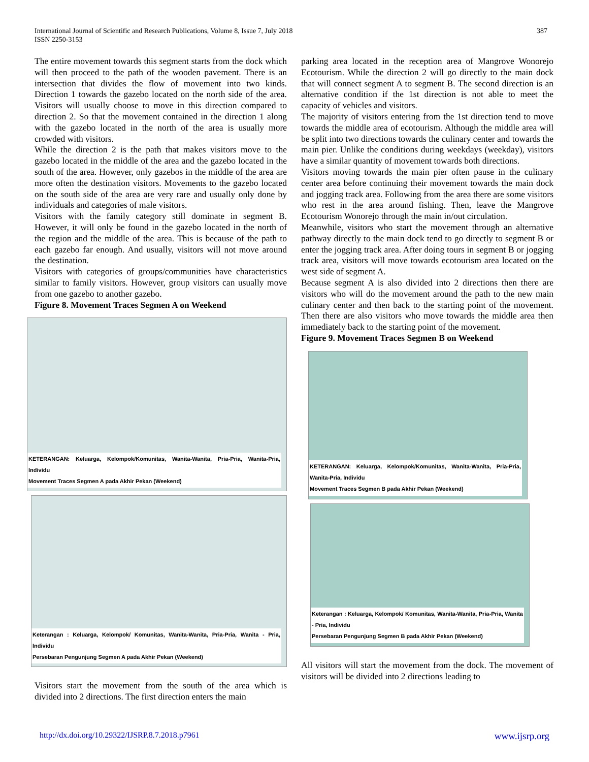International Journal of Scientific and Research Publications, Volume 8, Issue 7, July 2018
ISSN 2250-3153
387
The entire movement towards this segment starts from the dock which will then proceed to the path of the wooden pavement. There is an intersection that divides the flow of movement into two kinds. Direction 1 towards the gazebo located on the north side of the area. Visitors will usually choose to move in this direction compared to direction 2. So that the movement contained in the direction 1 along with the gazebo located in the north of the area is usually more crowded with visitors.
While the direction 2 is the path that makes visitors move to the gazebo located in the middle of the area and the gazebo located in the south of the area. However, only gazebos in the middle of the area are more often the destination visitors. Movements to the gazebo located on the south side of the area are very rare and usually only done by individuals and categories of male visitors.
Visitors with the family category still dominate in segment B. However, it will only be found in the gazebo located in the north of the region and the middle of the area. This is because of the path to each gazebo far enough. And usually, visitors will not move around the destination.
Visitors with categories of groups/communities have characteristics similar to family visitors. However, group visitors can usually move from one gazebo to another gazebo.
Figure 8. Movement Traces Segmen A on Weekend
KETERANGAN: Keluarga, Kelompok/Komunitas, Wanita-Wanita, Pria-Pria, Wanita-Pria, Individu
Movement Traces Segmen A pada Akhir Pekan (Weekend)
Keterangan : Keluarga, Kelompok/ Komunitas, Wanita-Wanita, Pria-Pria, Wanita - Pria, Individu
Persebaran Pengunjung Segmen A pada Akhir Pekan (Weekend)
Visitors start the movement from the south of the area which is divided into 2 directions. The first direction enters the main
parking area located in the reception area of Mangrove Wonorejo Ecotourism. While the direction 2 will go directly to the main dock that will connect segment A to segment B. The second direction is an alternative condition if the 1st direction is not able to meet the capacity of vehicles and visitors.
The majority of visitors entering from the 1st direction tend to move towards the middle area of ecotourism. Although the middle area will be split into two directions towards the culinary center and towards the main pier. Unlike the conditions during weekdays (weekday), visitors have a similar quantity of movement towards both directions.
Visitors moving towards the main pier often pause in the culinary center area before continuing their movement towards the main dock and jogging track area. Following from the area there are some visitors who rest in the area around fishing. Then, leave the Mangrove Ecotourism Wonorejo through the main in/out circulation.
Meanwhile, visitors who start the movement through an alternative pathway directly to the main dock tend to go directly to segment B or enter the jogging track area. After doing tours in segment B or jogging track area, visitors will move towards ecotourism area located on the west side of segment A.
Because segment A is also divided into 2 directions then there are visitors who will do the movement around the path to the new main culinary center and then back to the starting point of the movement. Then there are also visitors who move towards the middle area then immediately back to the starting point of the movement.
Figure 9. Movement Traces Segmen B on Weekend
KETERANGAN: Keluarga, Kelompok/Komunitas, Wanita-Wanita, Pria-Pria, Wanita-Pria, Individu
Movement Traces Segmen B pada Akhir Pekan (Weekend)
Keterangan : Keluarga, Kelompok/ Komunitas, Wanita-Wanita, Pria-Pria, Wanita - Pria, Individu
Persebaran Pengunjung Segmen B pada Akhir Pekan (Weekend)
All visitors will start the movement from the dock. The movement of visitors will be divided into 2 directions leading to
http://dx.doi.org/10.29322/IJSRP.8.7.2018.p7961 www.ijsrp.org